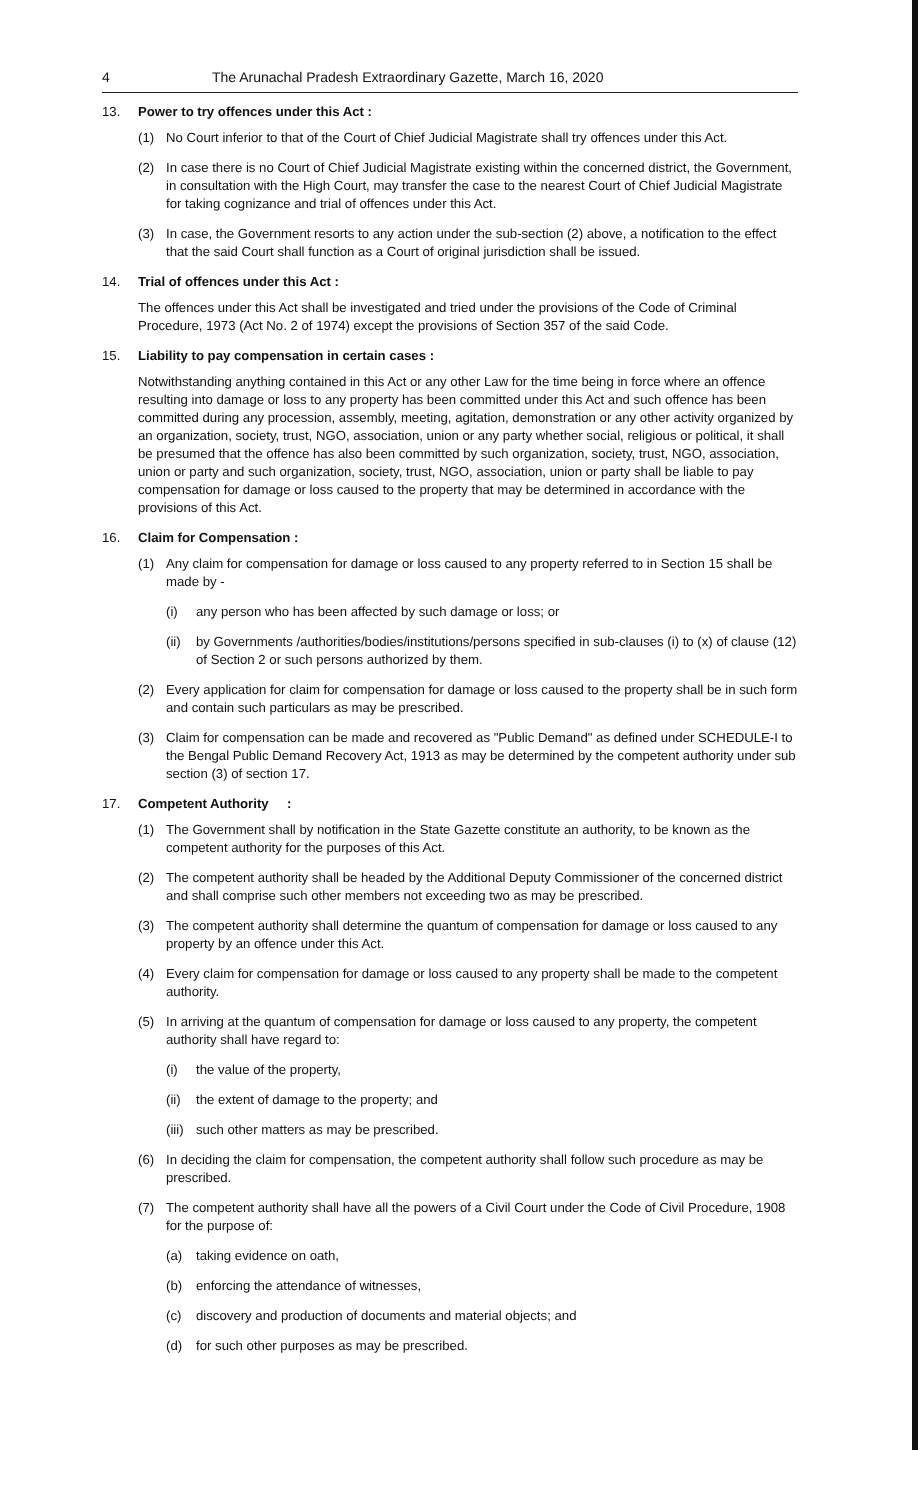4 The Arunachal Pradesh Extraordinary Gazette, March 16, 2020
13. Power to try offences under this Act :
(1) No Court inferior to that of the Court of Chief Judicial Magistrate shall try offences under this Act.
(2) In case there is no Court of Chief Judicial Magistrate existing within the concerned district, the Government, in consultation with the High Court, may transfer the case to the nearest Court of Chief Judicial Magistrate for taking cognizance and trial of offences under this Act.
(3) In case, the Government resorts to any action under the sub-section (2) above, a notification to the effect that the said Court shall function as a Court of original jurisdiction shall be issued.
14. Trial of offences under this Act :
The offences under this Act shall be investigated and tried under the provisions of the Code of Criminal Procedure, 1973 (Act No. 2 of 1974) except the provisions of Section 357 of the said Code.
15. Liability to pay compensation in certain cases :
Notwithstanding anything contained in this Act or any other Law for the time being in force where an offence resulting into damage or loss to any property has been committed under this Act and such offence has been committed during any procession, assembly, meeting, agitation, demonstration or any other activity organized by an organization, society, trust, NGO, association, union or any party whether social, religious or political, it shall be presumed that the offence has also been committed by such organization, society, trust, NGO, association, union or party and such organization, society, trust, NGO, association, union or party shall be liable to pay compensation for damage or loss caused to the property that may be determined in accordance with the provisions of this Act.
16. Claim for Compensation :
(1) Any claim for compensation for damage or loss caused to any property referred to in Section 15 shall be made by -
(i) any person who has been affected by such damage or loss; or
(ii) by Governments /authorities/bodies/institutions/persons specified in sub-clauses (i) to (x) of clause (12) of Section 2 or such persons authorized by them.
(2) Every application for claim for compensation for damage or loss caused to the property shall be in such form and contain such particulars as may be prescribed.
(3) Claim for compensation can be made and recovered as "Public Demand" as defined under SCHEDULE-I to the Bengal Public Demand Recovery Act, 1913 as may be determined by the competent authority under sub section (3) of section 17.
17. Competent Authority :
(1) The Government shall by notification in the State Gazette constitute an authority, to be known as the competent authority for the purposes of this Act.
(2) The competent authority shall be headed by the Additional Deputy Commissioner of the concerned district and shall comprise such other members not exceeding two as may be prescribed.
(3) The competent authority shall determine the quantum of compensation for damage or loss caused to any property by an offence under this Act.
(4) Every claim for compensation for damage or loss caused to any property shall be made to the competent authority.
(5) In arriving at the quantum of compensation for damage or loss caused to any property, the competent authority shall have regard to:
(i) the value of the property,
(ii) the extent of damage to the property; and
(iii) such other matters as may be prescribed.
(6) In deciding the claim for compensation, the competent authority shall follow such procedure as may be prescribed.
(7) The competent authority shall have all the powers of a Civil Court under the Code of Civil Procedure, 1908 for the purpose of:
(a) taking evidence on oath,
(b) enforcing the attendance of witnesses,
(c) discovery and production of documents and material objects; and
(d) for such other purposes as may be prescribed.